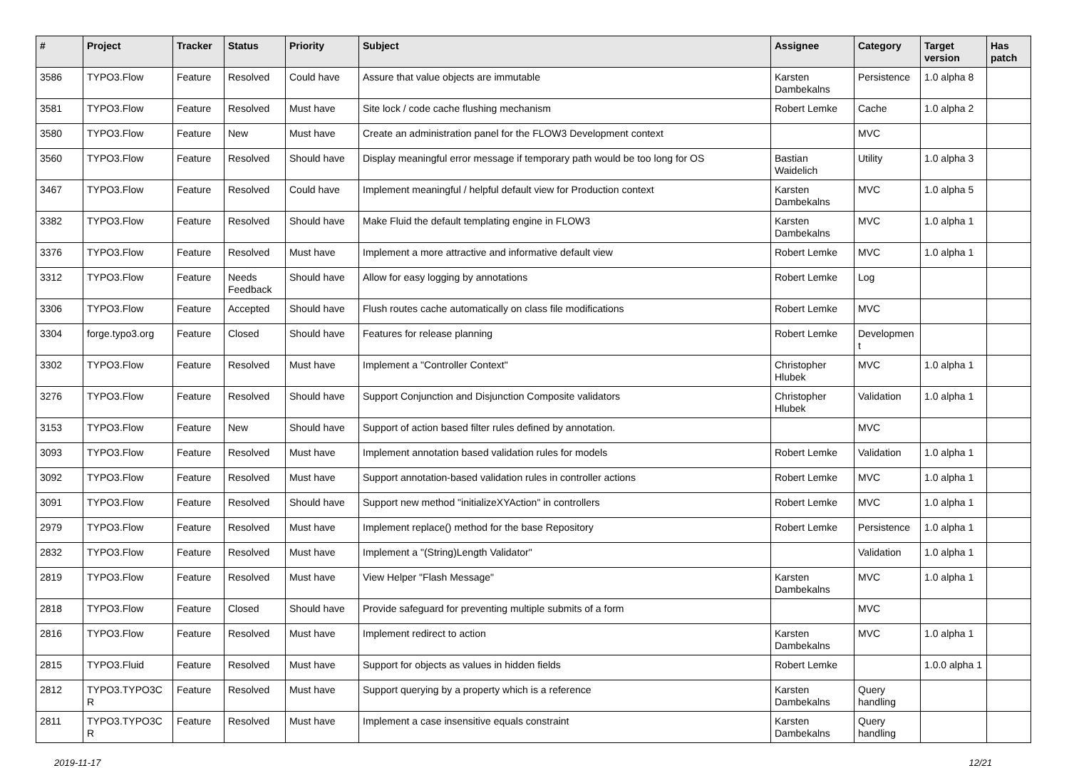| # | Project | Tracker | Status | Priority | Subject | Assignee | Category | Target version | Has patch |
| --- | --- | --- | --- | --- | --- | --- | --- | --- | --- |
| 3586 | TYPO3.Flow | Feature | Resolved | Could have | Assure that value objects are immutable | Karsten Dambekalns | Persistence | 1.0 alpha 8 | |
| 3581 | TYPO3.Flow | Feature | Resolved | Must have | Site lock / code cache flushing mechanism | Robert Lemke | Cache | 1.0 alpha 2 | |
| 3580 | TYPO3.Flow | Feature | New | Must have | Create an administration panel for the FLOW3 Development context | | MVC | | |
| 3560 | TYPO3.Flow | Feature | Resolved | Should have | Display meaningful error message if temporary path would be too long for OS | Bastian Waidelich | Utility | 1.0 alpha 3 | |
| 3467 | TYPO3.Flow | Feature | Resolved | Could have | Implement meaningful / helpful default view for Production context | Karsten Dambekalns | MVC | 1.0 alpha 5 | |
| 3382 | TYPO3.Flow | Feature | Resolved | Should have | Make Fluid the default templating engine in FLOW3 | Karsten Dambekalns | MVC | 1.0 alpha 1 | |
| 3376 | TYPO3.Flow | Feature | Resolved | Must have | Implement a more attractive and informative default view | Robert Lemke | MVC | 1.0 alpha 1 | |
| 3312 | TYPO3.Flow | Feature | Needs Feedback | Should have | Allow for easy logging by annotations | Robert Lemke | Log | | |
| 3306 | TYPO3.Flow | Feature | Accepted | Should have | Flush routes cache automatically on class file modifications | Robert Lemke | MVC | | |
| 3304 | forge.typo3.org | Feature | Closed | Should have | Features for release planning | Robert Lemke | Developmen t | | |
| 3302 | TYPO3.Flow | Feature | Resolved | Must have | Implement a "Controller Context" | Christopher Hlubek | MVC | 1.0 alpha 1 | |
| 3276 | TYPO3.Flow | Feature | Resolved | Should have | Support Conjunction and Disjunction Composite validators | Christopher Hlubek | Validation | 1.0 alpha 1 | |
| 3153 | TYPO3.Flow | Feature | New | Should have | Support of action based filter rules defined by annotation. | | MVC | | |
| 3093 | TYPO3.Flow | Feature | Resolved | Must have | Implement annotation based validation rules for models | Robert Lemke | Validation | 1.0 alpha 1 | |
| 3092 | TYPO3.Flow | Feature | Resolved | Must have | Support annotation-based validation rules in controller actions | Robert Lemke | MVC | 1.0 alpha 1 | |
| 3091 | TYPO3.Flow | Feature | Resolved | Should have | Support new method "initializeXYAction" in controllers | Robert Lemke | MVC | 1.0 alpha 1 | |
| 2979 | TYPO3.Flow | Feature | Resolved | Must have | Implement replace() method for the base Repository | Robert Lemke | Persistence | 1.0 alpha 1 | |
| 2832 | TYPO3.Flow | Feature | Resolved | Must have | Implement a "(String)Length Validator" | | Validation | 1.0 alpha 1 | |
| 2819 | TYPO3.Flow | Feature | Resolved | Must have | View Helper "Flash Message" | Karsten Dambekalns | MVC | 1.0 alpha 1 | |
| 2818 | TYPO3.Flow | Feature | Closed | Should have | Provide safeguard for preventing multiple submits of a form | | MVC | | |
| 2816 | TYPO3.Flow | Feature | Resolved | Must have | Implement redirect to action | Karsten Dambekalns | MVC | 1.0 alpha 1 | |
| 2815 | TYPO3.Fluid | Feature | Resolved | Must have | Support for objects as values in hidden fields | Robert Lemke | | 1.0.0 alpha 1 | |
| 2812 | TYPO3.TYPO3C R | Feature | Resolved | Must have | Support querying by a property which is a reference | Karsten Dambekalns | Query handling | | |
| 2811 | TYPO3.TYPO3C R | Feature | Resolved | Must have | Implement a case insensitive equals constraint | Karsten Dambekalns | Query handling | | |
2019-11-17 12/21